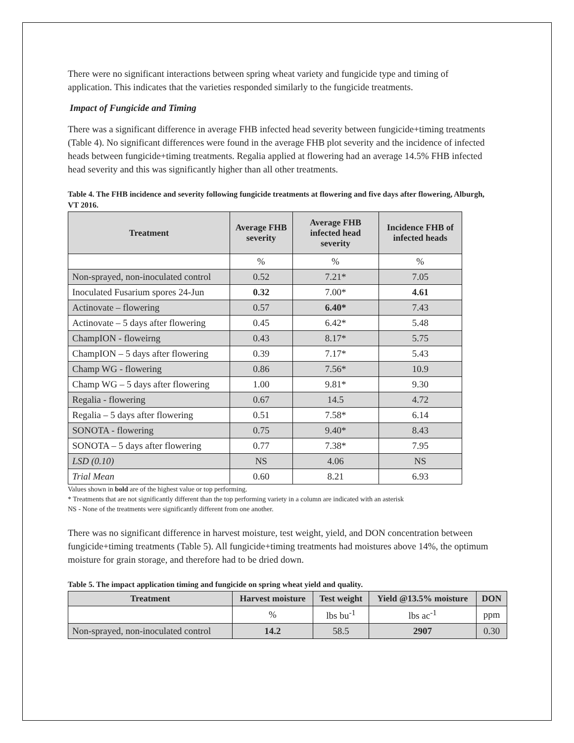There were no significant interactions between spring wheat variety and fungicide type and timing of application. This indicates that the varieties responded similarly to the fungicide treatments.
Impact of Fungicide and Timing
There was a significant difference in average FHB infected head severity between fungicide+timing treatments (Table 4). No significant differences were found in the average FHB plot severity and the incidence of infected heads between fungicide+timing treatments. Regalia applied at flowering had an average 14.5% FHB infected head severity and this was significantly higher than all other treatments.
Table 4. The FHB incidence and severity following fungicide treatments at flowering and five days after flowering, Alburgh, VT 2016.
| Treatment | Average FHB severity | Average FHB infected head severity | Incidence FHB of infected heads |
| --- | --- | --- | --- |
| | % | % | % |
| Non-sprayed, non-inoculated control | 0.52 | 7.21* | 7.05 |
| Inoculated Fusarium spores 24-Jun | 0.32 | 7.00* | 4.61 |
| Actinovate – flowering | 0.57 | 6.40* | 7.43 |
| Actinovate – 5 days after flowering | 0.45 | 6.42* | 5.48 |
| ChampION - floweirng | 0.43 | 8.17* | 5.75 |
| ChampION – 5 days after flowering | 0.39 | 7.17* | 5.43 |
| Champ WG - flowering | 0.86 | 7.56* | 10.9 |
| Champ WG – 5 days after flowering | 1.00 | 9.81* | 9.30 |
| Regalia - flowering | 0.67 | 14.5 | 4.72 |
| Regalia – 5 days after flowering | 0.51 | 7.58* | 6.14 |
| SONOTA - flowering | 0.75 | 9.40* | 8.43 |
| SONOTA – 5 days after flowering | 0.77 | 7.38* | 7.95 |
| LSD (0.10) | NS | 4.06 | NS |
| Trial Mean | 0.60 | 8.21 | 6.93 |
Values shown in bold are of the highest value or top performing.
* Treatments that are not significantly different than the top performing variety in a column are indicated with an asterisk
NS - None of the treatments were significantly different from one another.
There was no significant difference in harvest moisture, test weight, yield, and DON concentration between fungicide+timing treatments (Table 5). All fungicide+timing treatments had moistures above 14%, the optimum moisture for grain storage, and therefore had to be dried down.
Table 5. The impact application timing and fungicide on spring wheat yield and quality.
| Treatment | Harvest moisture | Test weight | Yield @13.5% moisture | DON |
| --- | --- | --- | --- | --- |
| | % | lbs bu<sup>-1</sup> | lbs ac<sup>-1</sup> | ppm |
| Non-sprayed, non-inoculated control | 14.2 | 58.5 | 2907 | 0.30 |